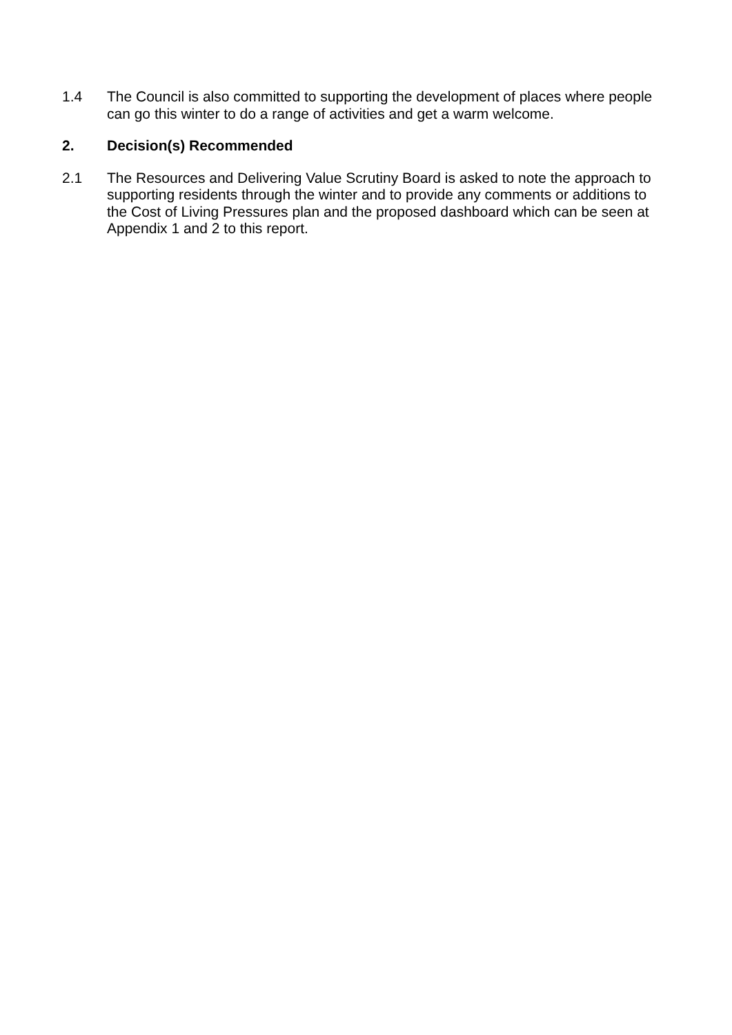1.4 The Council is also committed to supporting the development of places where people can go this winter to do a range of activities and get a warm welcome.
2. Decision(s) Recommended
2.1 The Resources and Delivering Value Scrutiny Board is asked to note the approach to supporting residents through the winter and to provide any comments or additions to the Cost of Living Pressures plan and the proposed dashboard which can be seen at Appendix 1 and 2 to this report.